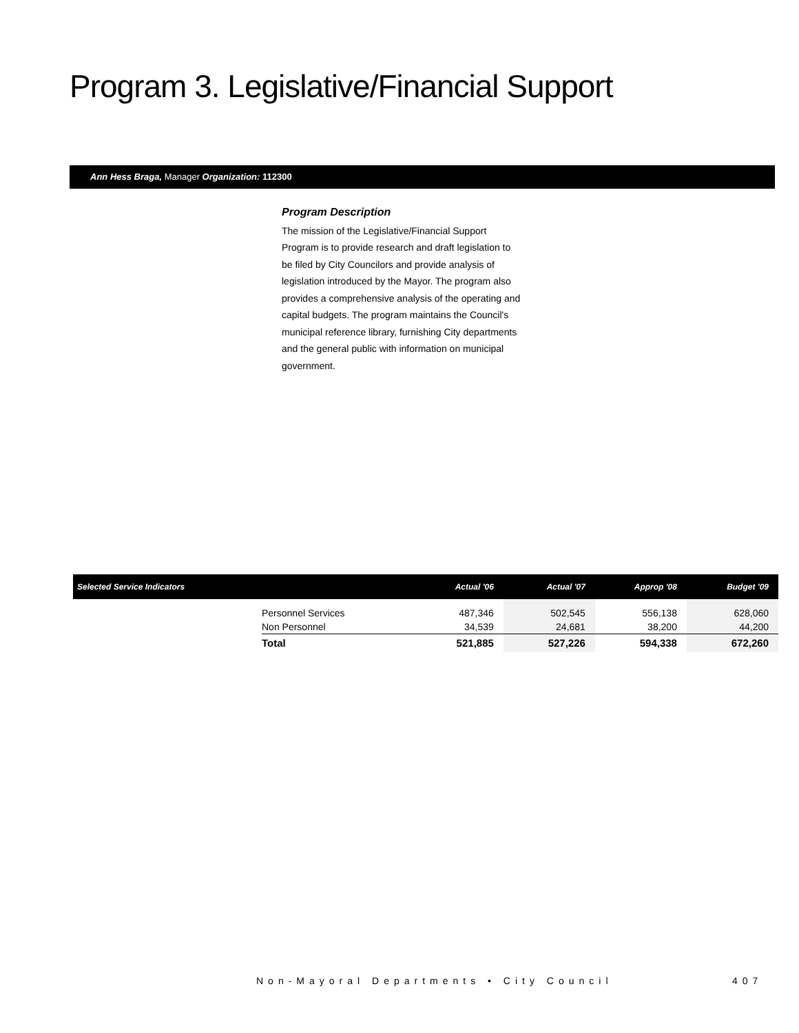Program 3. Legislative/Financial Support
Ann Hess Braga, Manager Organization: 112300
Program Description
The mission of the Legislative/Financial Support Program is to provide research and draft legislation to be filed by City Councilors and provide analysis of legislation introduced by the Mayor. The program also provides a comprehensive analysis of the operating and capital budgets. The program maintains the Council's municipal reference library, furnishing City departments and the general public with information on municipal government.
| Selected Service Indicators | | Actual '06 | Actual '07 | Approp '08 | Budget '09 |
| --- | --- | --- | --- | --- | --- |
| | Personnel Services Non Personnel | 487,346 34,539 | 502,545 24,681 | 556,138 38,200 | 628,060 44,200 |
| | Total | 521,885 | 527,226 | 594,338 | 672,260 |
Non-Mayoral Departments • City Council
407